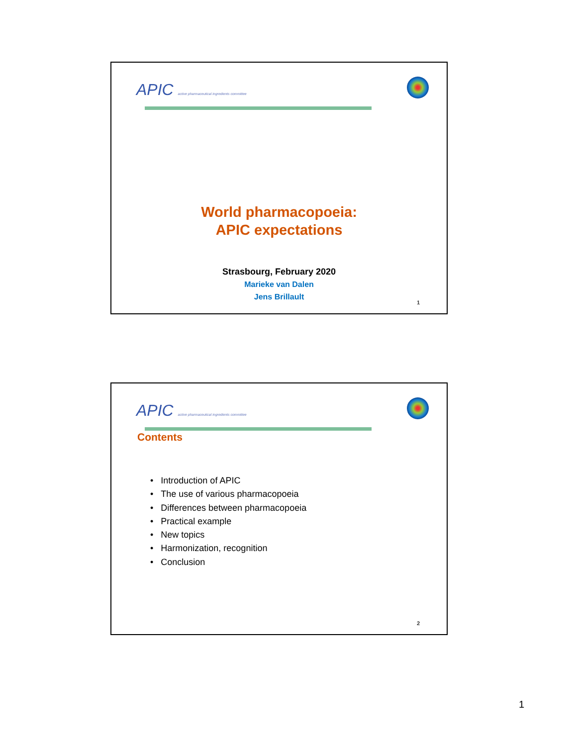APIC active pharmaceutical ingredients committee
World pharmacopoeia:
APIC expectations
Strasbourg, February 2020
Marieke van Dalen
Jens Brillault
1
APIC active pharmaceutical ingredients committee
Contents
• Introduction of APIC
• The use of various pharmacopoeia
• Differences between pharmacopoeia
• Practical example
• New topics
• Harmonization, recognition
• Conclusion
2
1